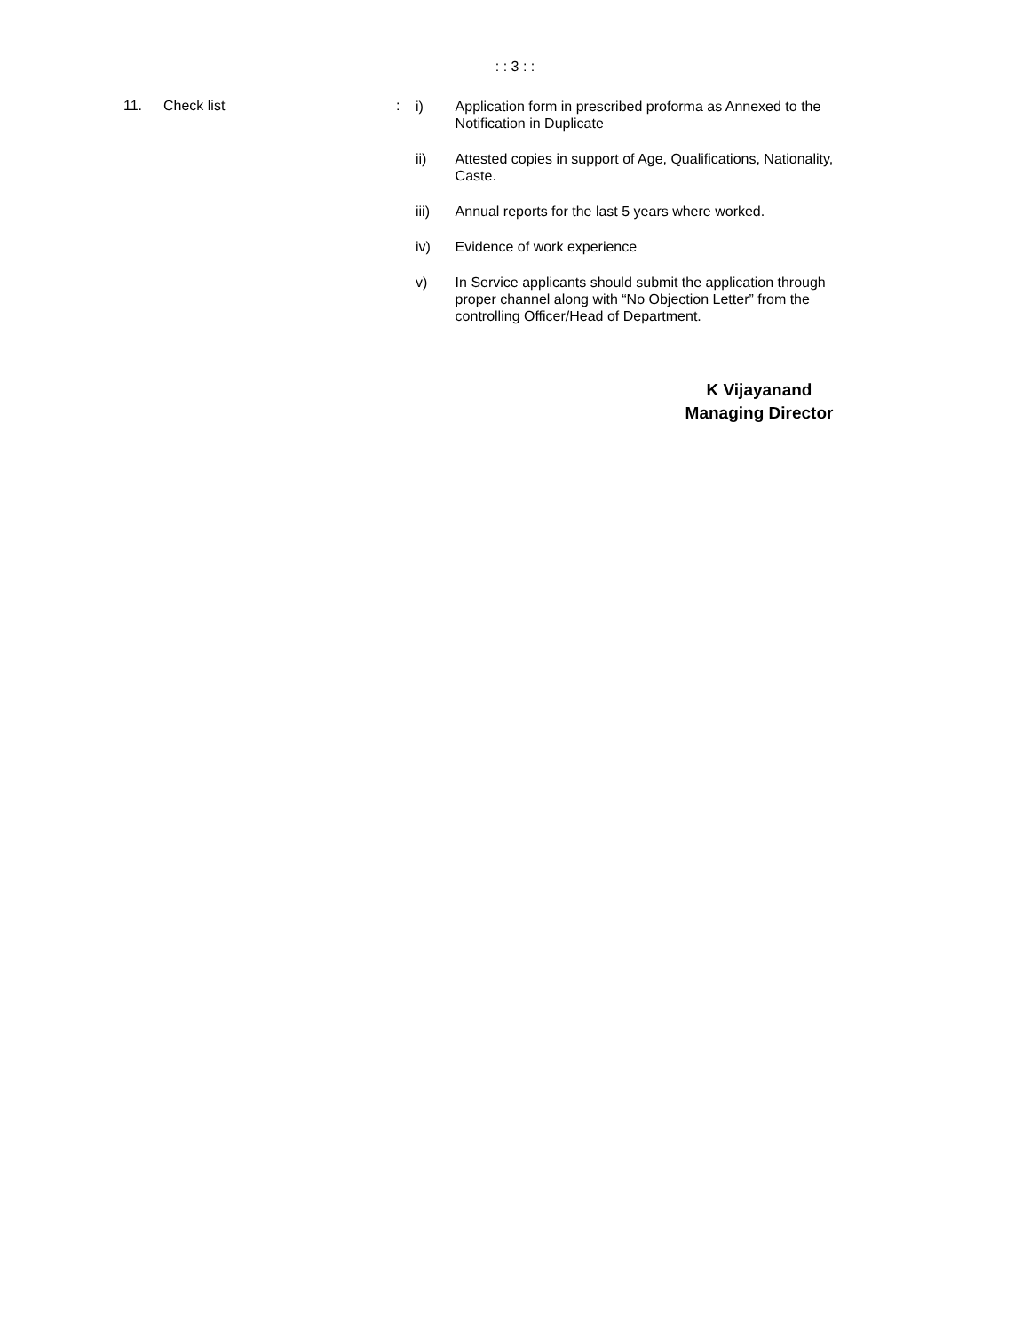: : 3 : :
11. Check list :
i) Application form in prescribed proforma as Annexed to the Notification in Duplicate
ii) Attested copies in support of Age, Qualifications, Nationality, Caste.
iii) Annual reports for the last 5 years where worked.
iv) Evidence of work experience
v) In Service applicants should submit the application through proper channel along with “No Objection Letter” from the controlling Officer/Head of Department.
K Vijayanand
Managing Director